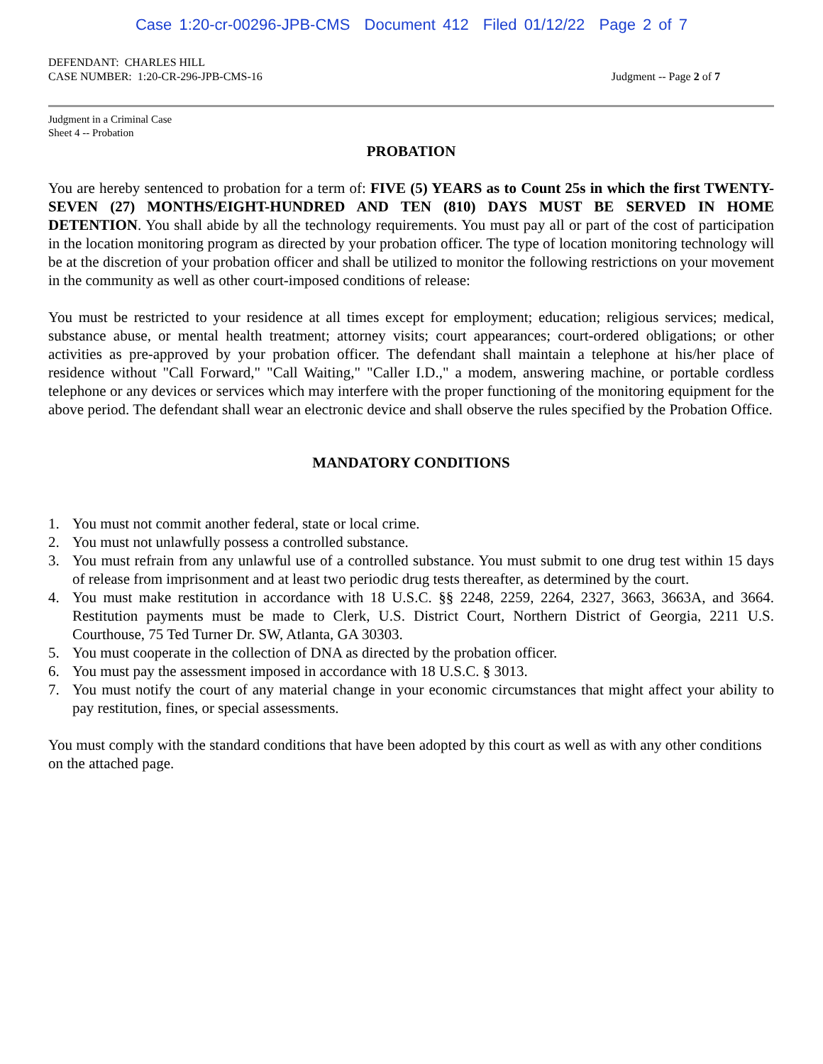Case 1:20-cr-00296-JPB-CMS Document 412 Filed 01/12/22 Page 2 of 7
DEFENDANT: CHARLES HILL
CASE NUMBER: 1:20-CR-296-JPB-CMS-16 Judgment -- Page 2 of 7
Judgment in a Criminal Case
Sheet 4 -- Probation
PROBATION
You are hereby sentenced to probation for a term of: FIVE (5) YEARS as to Count 25s in which the first TWENTY-SEVEN (27) MONTHS/EIGHT-HUNDRED AND TEN (810) DAYS MUST BE SERVED IN HOME DETENTION. You shall abide by all the technology requirements. You must pay all or part of the cost of participation in the location monitoring program as directed by your probation officer. The type of location monitoring technology will be at the discretion of your probation officer and shall be utilized to monitor the following restrictions on your movement in the community as well as other court-imposed conditions of release:
You must be restricted to your residence at all times except for employment; education; religious services; medical, substance abuse, or mental health treatment; attorney visits; court appearances; court-ordered obligations; or other activities as pre-approved by your probation officer. The defendant shall maintain a telephone at his/her place of residence without "Call Forward," "Call Waiting," "Caller I.D.," a modem, answering machine, or portable cordless telephone or any devices or services which may interfere with the proper functioning of the monitoring equipment for the above period. The defendant shall wear an electronic device and shall observe the rules specified by the Probation Office.
MANDATORY CONDITIONS
1. You must not commit another federal, state or local crime.
2. You must not unlawfully possess a controlled substance.
3. You must refrain from any unlawful use of a controlled substance. You must submit to one drug test within 15 days of release from imprisonment and at least two periodic drug tests thereafter, as determined by the court.
4. You must make restitution in accordance with 18 U.S.C. §§ 2248, 2259, 2264, 2327, 3663, 3663A, and 3664. Restitution payments must be made to Clerk, U.S. District Court, Northern District of Georgia, 2211 U.S. Courthouse, 75 Ted Turner Dr. SW, Atlanta, GA 30303.
5. You must cooperate in the collection of DNA as directed by the probation officer.
6. You must pay the assessment imposed in accordance with 18 U.S.C. § 3013.
7. You must notify the court of any material change in your economic circumstances that might affect your ability to pay restitution, fines, or special assessments.
You must comply with the standard conditions that have been adopted by this court as well as with any other conditions on the attached page.